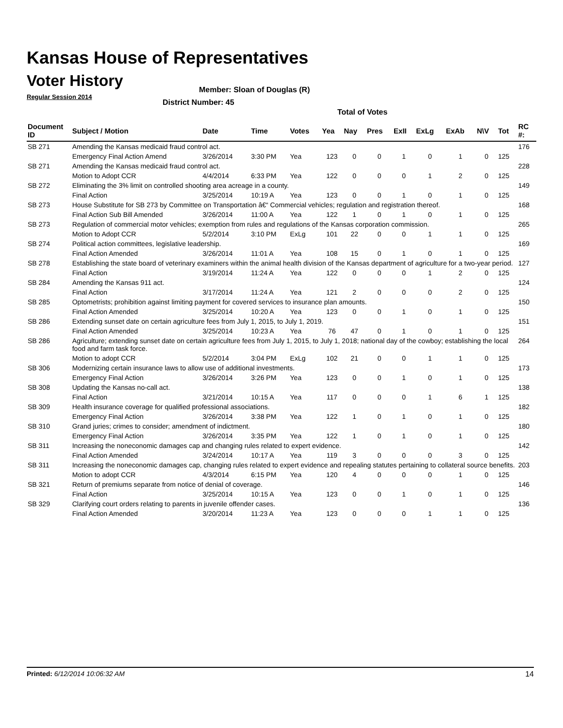Kansas House of Representatives
Voter History
Regular Session 2014
Member: Sloan of Douglas (R)
District Number: 45
Total of Votes
| Document ID | Subject / Motion | Date | Time | Votes | Yea | Nay | Pres | ExII | ExLg | ExAb | N\V | Tot | RC #: |
| --- | --- | --- | --- | --- | --- | --- | --- | --- | --- | --- | --- | --- | --- |
| SB 271 | Amending the Kansas medicaid fraud control act. | | | | | | | | | | | | 176 |
| | Emergency Final Action Amend | 3/26/2014 | 3:30 PM | Yea | 123 | 0 | 0 | 1 | 0 | 1 | 0 | 125 | |
| SB 271 | Amending the Kansas medicaid fraud control act. | | | | | | | | | | | | 228 |
| | Motion to Adopt CCR | 4/4/2014 | 6:33 PM | Yea | 122 | 0 | 0 | 0 | 1 | 2 | 0 | 125 | |
| SB 272 | Eliminating the 3% limit on controlled shooting area acreage in a county. | | | | | | | | | | | | 149 |
| | Final Action | 3/25/2014 | 10:19 A | Yea | 123 | 0 | 0 | 1 | 0 | 1 | 0 | 125 | |
| SB 273 | House Substitute for SB 273 by Committee on Transportation â€“ Commercial vehicles; regulation and registration thereof. | | | | | | | | | | | | 168 |
| | Final Action Sub Bill Amended | 3/26/2014 | 11:00 A | Yea | 122 | 1 | 0 | 1 | 0 | 1 | 0 | 125 | |
| SB 273 | Regulation of commercial motor vehicles; exemption from rules and regulations of the Kansas corporation commission. | | | | | | | | | | | | 265 |
| | Motion to Adopt CCR | 5/2/2014 | 3:10 PM | ExLg | 101 | 22 | 0 | 0 | 1 | 1 | 0 | 125 | |
| SB 274 | Political action committees, legislative leadership. | | | | | | | | | | | | 169 |
| | Final Action Amended | 3/26/2014 | 11:01 A | Yea | 108 | 15 | 0 | 1 | 0 | 1 | 0 | 125 | |
| SB 278 | Establishing the state board of veterinary examiners within the animal health division of the Kansas department of agriculture for a two-year period. | | | | | | | | | | | | 127 |
| | Final Action | 3/19/2014 | 11:24 A | Yea | 122 | 0 | 0 | 0 | 1 | 2 | 0 | 125 | |
| SB 284 | Amending the Kansas 911 act. | | | | | | | | | | | | 124 |
| | Final Action | 3/17/2014 | 11:24 A | Yea | 121 | 2 | 0 | 0 | 0 | 2 | 0 | 125 | |
| SB 285 | Optometrists; prohibition against limiting payment for covered services to insurance plan amounts. | | | | | | | | | | | | 150 |
| | Final Action Amended | 3/25/2014 | 10:20 A | Yea | 123 | 0 | 0 | 1 | 0 | 1 | 0 | 125 | |
| SB 286 | Extending sunset date on certain agriculture fees from July 1, 2015, to July 1, 2019. | | | | | | | | | | | | 151 |
| | Final Action Amended | 3/25/2014 | 10:23 A | Yea | 76 | 47 | 0 | 1 | 0 | 1 | 0 | 125 | |
| SB 286 | Agriculture; extending sunset date on certain agriculture fees from July 1, 2015, to July 1, 2018; national day of the cowboy; establishing the local food and farm task force. | | | | | | | | | | | | 264 |
| | Motion to adopt CCR | 5/2/2014 | 3:04 PM | ExLg | 102 | 21 | 0 | 0 | 1 | 1 | 0 | 125 | |
| SB 306 | Modernizing certain insurance laws to allow use of additional investments. | | | | | | | | | | | | 173 |
| | Emergency Final Action | 3/26/2014 | 3:26 PM | Yea | 123 | 0 | 0 | 1 | 0 | 1 | 0 | 125 | |
| SB 308 | Updating the Kansas no-call act. | | | | | | | | | | | | 138 |
| | Final Action | 3/21/2014 | 10:15 A | Yea | 117 | 0 | 0 | 0 | 1 | 6 | 1 | 125 | |
| SB 309 | Health insurance coverage for qualified professional associations. | | | | | | | | | | | | 182 |
| | Emergency Final Action | 3/26/2014 | 3:38 PM | Yea | 122 | 1 | 0 | 1 | 0 | 1 | 0 | 125 | |
| SB 310 | Grand juries; crimes to consider; amendment of indictment. | | | | | | | | | | | | 180 |
| | Emergency Final Action | 3/26/2014 | 3:35 PM | Yea | 122 | 1 | 0 | 1 | 0 | 1 | 0 | 125 | |
| SB 311 | Increasing the noneconomic damages cap and changing rules related to expert evidence. | | | | | | | | | | | | 142 |
| | Final Action Amended | 3/24/2014 | 10:17 A | Yea | 119 | 3 | 0 | 0 | 0 | 3 | 0 | 125 | |
| SB 311 | Increasing the noneconomic damages cap, changing rules related to expert evidence and repealing statutes pertaining to collateral source benefits. | | | | | | | | | | | | 203 |
| | Motion to adopt CCR | 4/3/2014 | 6:15 PM | Yea | 120 | 4 | 0 | 0 | 0 | 1 | 0 | 125 | |
| SB 321 | Return of premiums separate from notice of denial of coverage. | | | | | | | | | | | | 146 |
| | Final Action | 3/25/2014 | 10:15 A | Yea | 123 | 0 | 0 | 1 | 0 | 1 | 0 | 125 | |
| SB 329 | Clarifying court orders relating to parents in juvenile offender cases. | | | | | | | | | | | | 136 |
| | Final Action Amended | 3/20/2014 | 11:23 A | Yea | 123 | 0 | 0 | 0 | 1 | 1 | 0 | 125 | |
Printed: 6/12/2014 10:06:32 AM 14